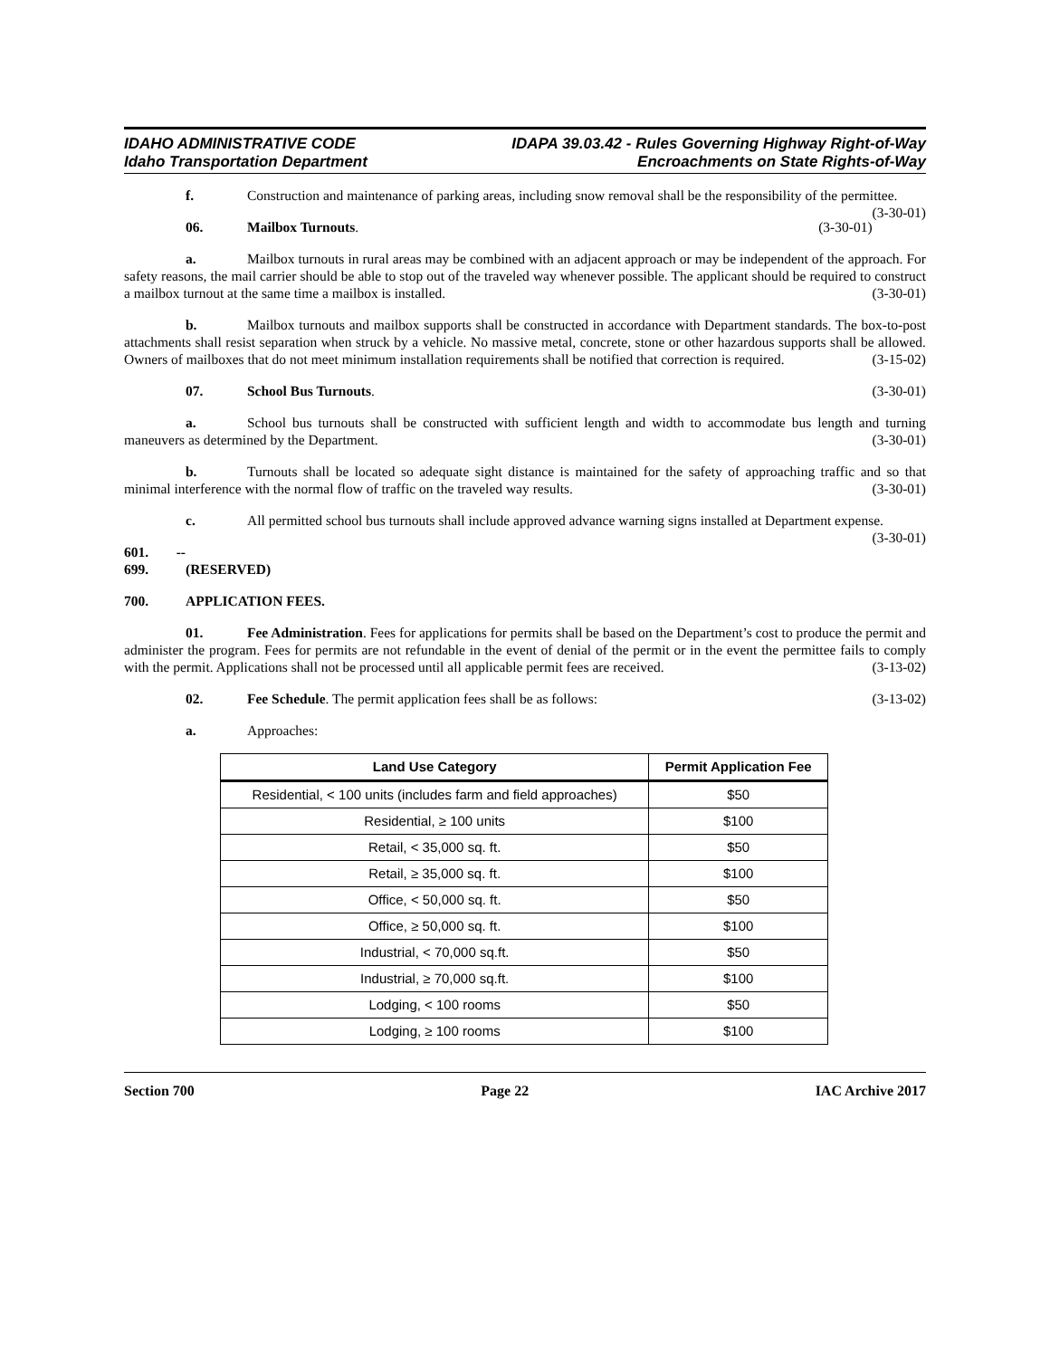IDAHO ADMINISTRATIVE CODE
Idaho Transportation Department
IDAPA 39.03.42 - Rules Governing Highway Right-of-Way
Encroachments on State Rights-of-Way
f. Construction and maintenance of parking areas, including snow removal shall be the responsibility of the permittee. (3-30-01)
06. Mailbox Turnouts. (3-30-01)
a. Mailbox turnouts in rural areas may be combined with an adjacent approach or may be independent of the approach. For safety reasons, the mail carrier should be able to stop out of the traveled way whenever possible. The applicant should be required to construct a mailbox turnout at the same time a mailbox is installed. (3-30-01)
b. Mailbox turnouts and mailbox supports shall be constructed in accordance with Department standards. The box-to-post attachments shall resist separation when struck by a vehicle. No massive metal, concrete, stone or other hazardous supports shall be allowed. Owners of mailboxes that do not meet minimum installation requirements shall be notified that correction is required. (3-15-02)
07. School Bus Turnouts. (3-30-01)
a. School bus turnouts shall be constructed with sufficient length and width to accommodate bus length and turning maneuvers as determined by the Department. (3-30-01)
b. Turnouts shall be located so adequate sight distance is maintained for the safety of approaching traffic and so that minimal interference with the normal flow of traffic on the traveled way results. (3-30-01)
c. All permitted school bus turnouts shall include approved advance warning signs installed at Department expense. (3-30-01)
601. -- 699. (RESERVED)
700. APPLICATION FEES.
01. Fee Administration. Fees for applications for permits shall be based on the Department’s cost to produce the permit and administer the program. Fees for permits are not refundable in the event of denial of the permit or in the event the permittee fails to comply with the permit. Applications shall not be processed until all applicable permit fees are received. (3-13-02)
02. Fee Schedule. The permit application fees shall be as follows: (3-13-02)
a. Approaches:
| Land Use Category | Permit Application Fee |
| --- | --- |
| Residential, < 100 units (includes farm and field approaches) | $50 |
| Residential, ≥ 100 units | $100 |
| Retail, < 35,000 sq. ft. | $50 |
| Retail, ≥ 35,000 sq. ft. | $100 |
| Office, < 50,000 sq. ft. | $50 |
| Office, ≥ 50,000 sq. ft. | $100 |
| Industrial, < 70,000 sq.ft. | $50 |
| Industrial, ≥ 70,000 sq.ft. | $100 |
| Lodging, < 100 rooms | $50 |
| Lodging, ≥ 100 rooms | $100 |
Section 700 Page 22 IAC Archive 2017